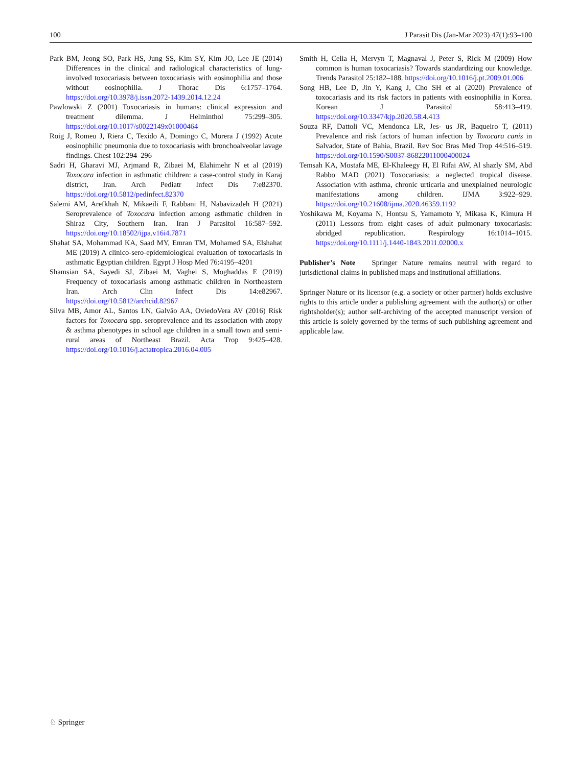100 J Parasit Dis (Jan-Mar 2023) 47(1):93–100
Park BM, Jeong SO, Park HS, Jung SS, Kim SY, Kim JO, Lee JE (2014) Differences in the clinical and radiological characteristics of lung-involved toxocariasis between toxocariasis with eosinophilia and those without eosinophilia. J Thorac Dis 6:1757–1764. https://doi.org/10.3978/j.issn.2072-1439.2014.12.24
Pawlowski Z (2001) Toxocariasis in humans: clinical expression and treatment dilemma. J Helminthol 75:299–305. https://doi.org/10.1017/s0022149x01000464
Roig J, Romeu J, Riera C, Texido A, Domingo C, Morera J (1992) Acute eosinophilic pneumonia due to toxocariasis with bronchoalveolar lavage findings. Chest 102:294–296
Sadri H, Gharavi MJ, Arjmand R, Zibaei M, Elahimehr N et al (2019) Toxocara infection in asthmatic children: a case-control study in Karaj district, Iran. Arch Pediatr Infect Dis 7:e82370. https://doi.org/10.5812/pedinfect.82370
Salemi AM, Arefkhah N, Mikaeili F, Rabbani H, Nabavizadeh H (2021) Seroprevalence of Toxocara infection among asthmatic children in Shiraz City, Southern Iran. Iran J Parasitol 16:587–592. https://doi.org/10.18502/ijpa.v16i4.7871
Shahat SA, Mohammad KA, Saad MY, Emran TM, Mohamed SA, Elshahat ME (2019) A clinico-sero-epidemiological evaluation of toxocariasis in asthmatic Egyptian children. Egypt J Hosp Med 76:4195–4201
Shamsian SA, Sayedi SJ, Zibaei M, Vaghei S, Moghaddas E (2019) Frequency of toxocariasis among asthmatic children in Northeastern Iran. Arch Clin Infect Dis 14:e82967. https://doi.org/10.5812/archcid.82967
Silva MB, Amor AL, Santos LN, Galvão AA, OviedoVera AV (2016) Risk factors for Toxocara spp. seroprevalence and its association with atopy & asthma phenotypes in school age children in a small town and semi-rural areas of Northeast Brazil. Acta Trop 9:425–428. https://doi.org/10.1016/j.actatropica.2016.04.005
Smith H, Celia H, Mervyn T, Magnaval J, Peter S, Rick M (2009) How common is human toxocariasis? Towards standardizing our knowledge. Trends Parasitol 25:182–188. https://doi.org/10.1016/j.pt.2009.01.006
Song HB, Lee D, Jin Y, Kang J, Cho SH et al (2020) Prevalence of toxocariasis and its risk factors in patients with eosinophilia in Korea. Korean J Parasitol 58:413–419. https://doi.org/10.3347/kjp.2020.58.4.413
Souza RF, Dattoli VC, Mendonca LR, Jes- us JR, Baqueiro T, (2011) Prevalence and risk factors of human infection by Toxocara canis in Salvador, State of Bahia, Brazil. Rev Soc Bras Med Trop 44:516–519. https://doi.org/10.1590/S0037-86822011000400024
Temsah KA, Mostafa ME, El-Khaleegy H, El Rifai AW, Al shazly SM, Abd Rabbo MAD (2021) Toxocariasis; a neglected tropical disease. Association with asthma, chronic urticaria and unexplained neurologic manifestations among children. IJMA 3:922–929. https://doi.org/10.21608/ijma.2020.46359.1192
Yoshikawa M, Koyama N, Hontsu S, Yamamoto Y, Mikasa K, Kimura H (2011) Lessons from eight cases of adult pulmonary toxocariasis: abridged republication. Respirology 16:1014–1015. https://doi.org/10.1111/j.1440-1843.2011.02000.x
Publisher’s Note Springer Nature remains neutral with regard to jurisdictional claims in published maps and institutional affiliations.
Springer Nature or its licensor (e.g. a society or other partner) holds exclusive rights to this article under a publishing agreement with the author(s) or other rightsholder(s); author self-archiving of the accepted manuscript version of this article is solely governed by the terms of such publishing agreement and applicable law.
♘ Springer